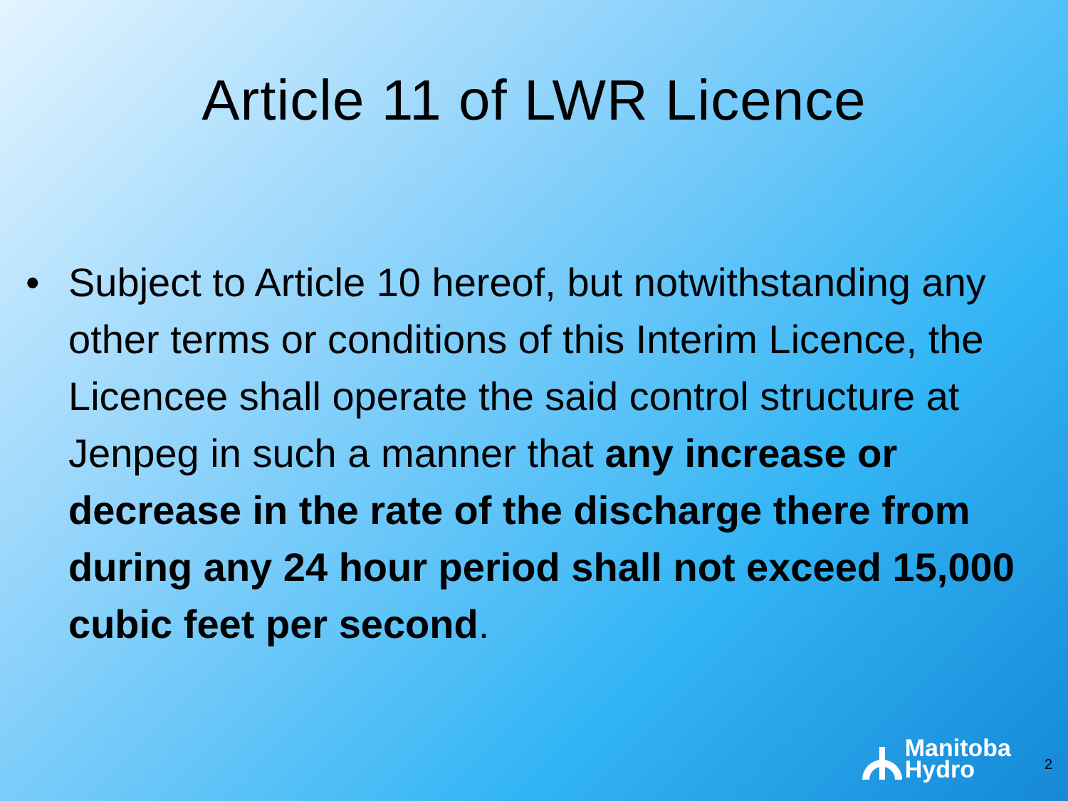Article 11 of LWR Licence
• Subject to Article 10 hereof, but notwithstanding any other terms or conditions of this Interim Licence, the Licencee shall operate the said control structure at Jenpeg in such a manner that any increase or decrease in the rate of the discharge there from during any 24 hour period shall not exceed 15,000 cubic feet per second.
Manitoba
Hydro
2